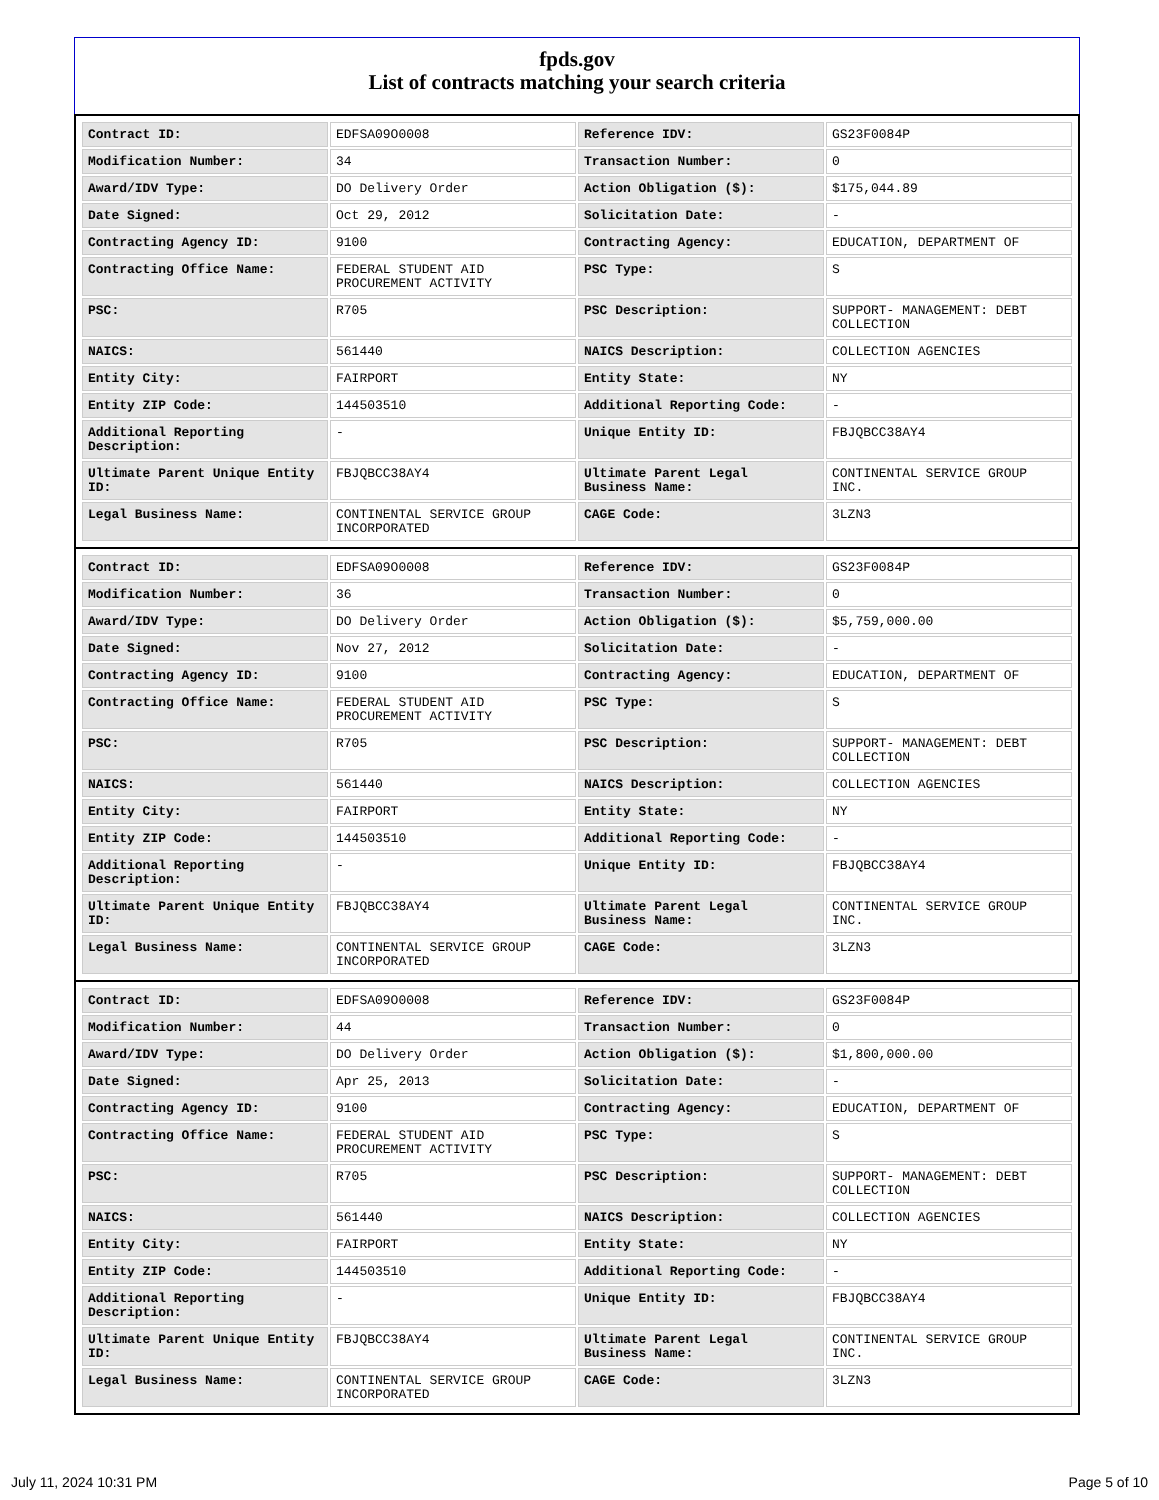fpds.gov
List of contracts matching your search criteria
| Contract ID: | EDFSA09O0008 | Reference IDV: | GS23F0084P |
| Modification Number: | 34 | Transaction Number: | 0 |
| Award/IDV Type: | DO Delivery Order | Action Obligation ($): | $175,044.89 |
| Date Signed: | Oct 29, 2012 | Solicitation Date: | - |
| Contracting Agency ID: | 9100 | Contracting Agency: | EDUCATION, DEPARTMENT OF |
| Contracting Office Name: | FEDERAL STUDENT AID PROCUREMENT ACTIVITY | PSC Type: | S |
| PSC: | R705 | PSC Description: | SUPPORT- MANAGEMENT: DEBT COLLECTION |
| NAICS: | 561440 | NAICS Description: | COLLECTION AGENCIES |
| Entity City: | FAIRPORT | Entity State: | NY |
| Entity ZIP Code: | 144503510 | Additional Reporting Code: | - |
| Additional Reporting Description: | - | Unique Entity ID: | FBJQBCC38AY4 |
| Ultimate Parent Unique Entity ID: | FBJQBCC38AY4 | Ultimate Parent Legal Business Name: | CONTINENTAL SERVICE GROUP INC. |
| Legal Business Name: | CONTINENTAL SERVICE GROUP INCORPORATED | CAGE Code: | 3LZN3 |
| Contract ID: | EDFSA09O0008 | Reference IDV: | GS23F0084P |
| Modification Number: | 36 | Transaction Number: | 0 |
| Award/IDV Type: | DO Delivery Order | Action Obligation ($): | $5,759,000.00 |
| Date Signed: | Nov 27, 2012 | Solicitation Date: | - |
| Contracting Agency ID: | 9100 | Contracting Agency: | EDUCATION, DEPARTMENT OF |
| Contracting Office Name: | FEDERAL STUDENT AID PROCUREMENT ACTIVITY | PSC Type: | S |
| PSC: | R705 | PSC Description: | SUPPORT- MANAGEMENT: DEBT COLLECTION |
| NAICS: | 561440 | NAICS Description: | COLLECTION AGENCIES |
| Entity City: | FAIRPORT | Entity State: | NY |
| Entity ZIP Code: | 144503510 | Additional Reporting Code: | - |
| Additional Reporting Description: | - | Unique Entity ID: | FBJQBCC38AY4 |
| Ultimate Parent Unique Entity ID: | FBJQBCC38AY4 | Ultimate Parent Legal Business Name: | CONTINENTAL SERVICE GROUP INC. |
| Legal Business Name: | CONTINENTAL SERVICE GROUP INCORPORATED | CAGE Code: | 3LZN3 |
| Contract ID: | EDFSA09O0008 | Reference IDV: | GS23F0084P |
| Modification Number: | 44 | Transaction Number: | 0 |
| Award/IDV Type: | DO Delivery Order | Action Obligation ($): | $1,800,000.00 |
| Date Signed: | Apr 25, 2013 | Solicitation Date: | - |
| Contracting Agency ID: | 9100 | Contracting Agency: | EDUCATION, DEPARTMENT OF |
| Contracting Office Name: | FEDERAL STUDENT AID PROCUREMENT ACTIVITY | PSC Type: | S |
| PSC: | R705 | PSC Description: | SUPPORT- MANAGEMENT: DEBT COLLECTION |
| NAICS: | 561440 | NAICS Description: | COLLECTION AGENCIES |
| Entity City: | FAIRPORT | Entity State: | NY |
| Entity ZIP Code: | 144503510 | Additional Reporting Code: | - |
| Additional Reporting Description: | - | Unique Entity ID: | FBJQBCC38AY4 |
| Ultimate Parent Unique Entity ID: | FBJQBCC38AY4 | Ultimate Parent Legal Business Name: | CONTINENTAL SERVICE GROUP INC. |
| Legal Business Name: | CONTINENTAL SERVICE GROUP INCORPORATED | CAGE Code: | 3LZN3 |
July 11, 2024 10:31 PM Page 5 of 10